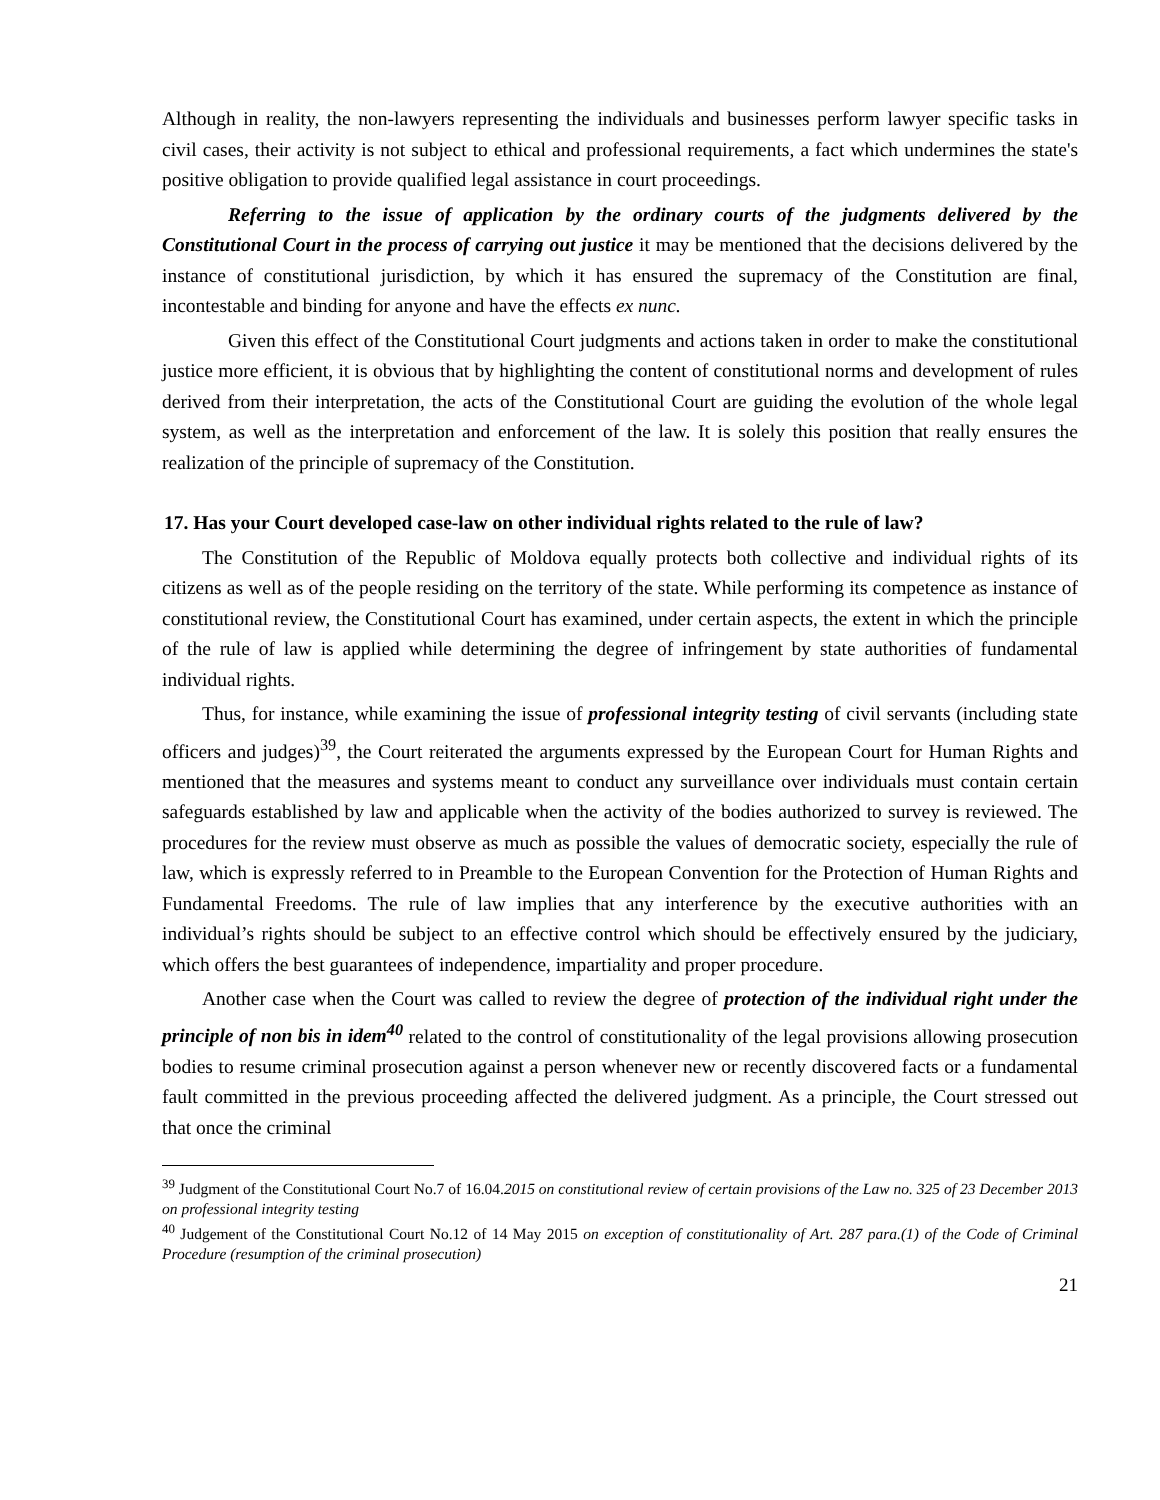Although in reality, the non-lawyers representing the individuals and businesses perform lawyer specific tasks in civil cases, their activity is not subject to ethical and professional requirements, a fact which undermines the state's positive obligation to provide qualified legal assistance in court proceedings.
Referring to the issue of application by the ordinary courts of the judgments delivered by the Constitutional Court in the process of carrying out justice it may be mentioned that the decisions delivered by the instance of constitutional jurisdiction, by which it has ensured the supremacy of the Constitution are final, incontestable and binding for anyone and have the effects ex nunc.
Given this effect of the Constitutional Court judgments and actions taken in order to make the constitutional justice more efficient, it is obvious that by highlighting the content of constitutional norms and development of rules derived from their interpretation, the acts of the Constitutional Court are guiding the evolution of the whole legal system, as well as the interpretation and enforcement of the law. It is solely this position that really ensures the realization of the principle of supremacy of the Constitution.
17. Has your Court developed case-law on other individual rights related to the rule of law?
The Constitution of the Republic of Moldova equally protects both collective and individual rights of its citizens as well as of the people residing on the territory of the state. While performing its competence as instance of constitutional review, the Constitutional Court has examined, under certain aspects, the extent in which the principle of the rule of law is applied while determining the degree of infringement by state authorities of fundamental individual rights.
Thus, for instance, while examining the issue of professional integrity testing of civil servants (including state officers and judges)<sup>39</sup>, the Court reiterated the arguments expressed by the European Court for Human Rights and mentioned that the measures and systems meant to conduct any surveillance over individuals must contain certain safeguards established by law and applicable when the activity of the bodies authorized to survey is reviewed. The procedures for the review must observe as much as possible the values of democratic society, especially the rule of law, which is expressly referred to in Preamble to the European Convention for the Protection of Human Rights and Fundamental Freedoms. The rule of law implies that any interference by the executive authorities with an individual’s rights should be subject to an effective control which should be effectively ensured by the judiciary, which offers the best guarantees of independence, impartiality and proper procedure.
Another case when the Court was called to review the degree of protection of the individual right under the principle of non bis in idem<sup>40</sup> related to the control of constitutionality of the legal provisions allowing prosecution bodies to resume criminal prosecution against a person whenever new or recently discovered facts or a fundamental fault committed in the previous proceeding affected the delivered judgment. As a principle, the Court stressed out that once the criminal
<sup>39</sup> Judgment of the Constitutional Court No.7 of 16.04.2015 on constitutional review of certain provisions of the Law no. 325 of 23 December 2013 on professional integrity testing
<sup>40</sup> Judgement of the Constitutional Court No.12 of 14 May 2015 on exception of constitutionality of Art. 287 para.(1) of the Code of Criminal Procedure (resumption of the criminal prosecution)
21